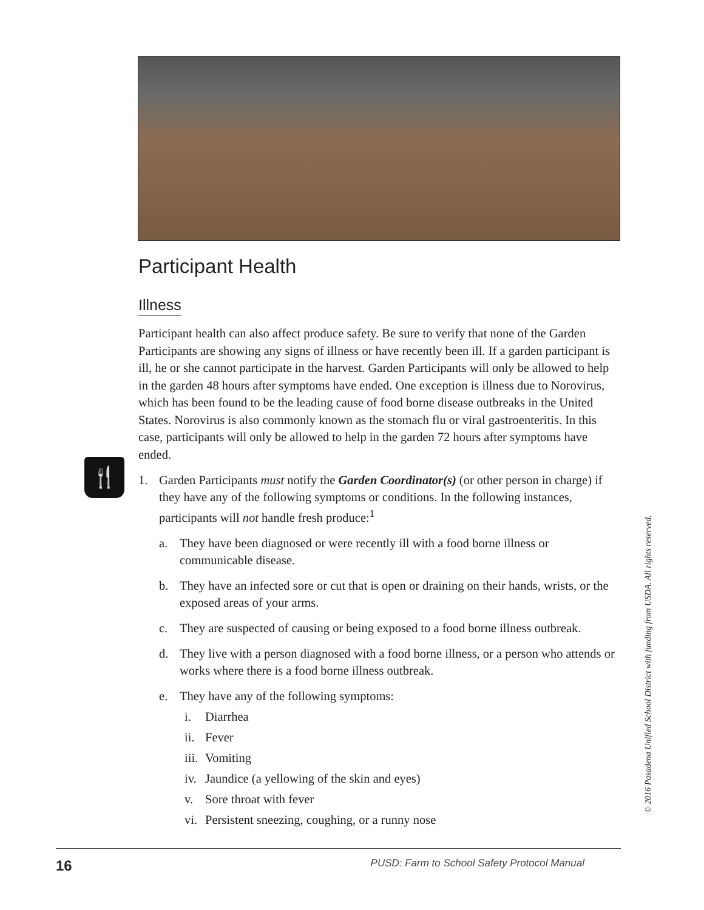🍴
Participant Health
Illness
Participant health can also affect produce safety. Be sure to verify that none of the Garden Participants are showing any signs of illness or have recently been ill. If a garden participant is ill, he or she cannot participate in the harvest. Garden Participants will only be allowed to help in the garden 48 hours after symptoms have ended. One exception is illness due to Norovirus, which has been found to be the leading cause of food borne disease outbreaks in the United States. Norovirus is also commonly known as the stomach flu or viral gastroenteritis. In this case, participants will only be allowed to help in the garden 72 hours after symptoms have ended.
1. Garden Participants must notify the Garden Coordinator(s) (or other person in charge) if they have any of the following symptoms or conditions. In the following instances, participants will not handle fresh produce:<sup>1</sup>
a. They have been diagnosed or were recently ill with a food borne illness or communicable disease.
b. They have an infected sore or cut that is open or draining on their hands, wrists, or the exposed areas of your arms.
c. They are suspected of causing or being exposed to a food borne illness outbreak.
d. They live with a person diagnosed with a food borne illness, or a person who attends or works where there is a food borne illness outbreak.
e. They have any of the following symptoms:
i. Diarrhea
ii. Fever
iii. Vomiting
iv. Jaundice (a yellowing of the skin and eyes)
v. Sore throat with fever
vi. Persistent sneezing, coughing, or a runny nose
© 2016 Pasadena Unified School District with funding from USDA. All rights reserved.
16 PUSD: Farm to School Safety Protocol Manual